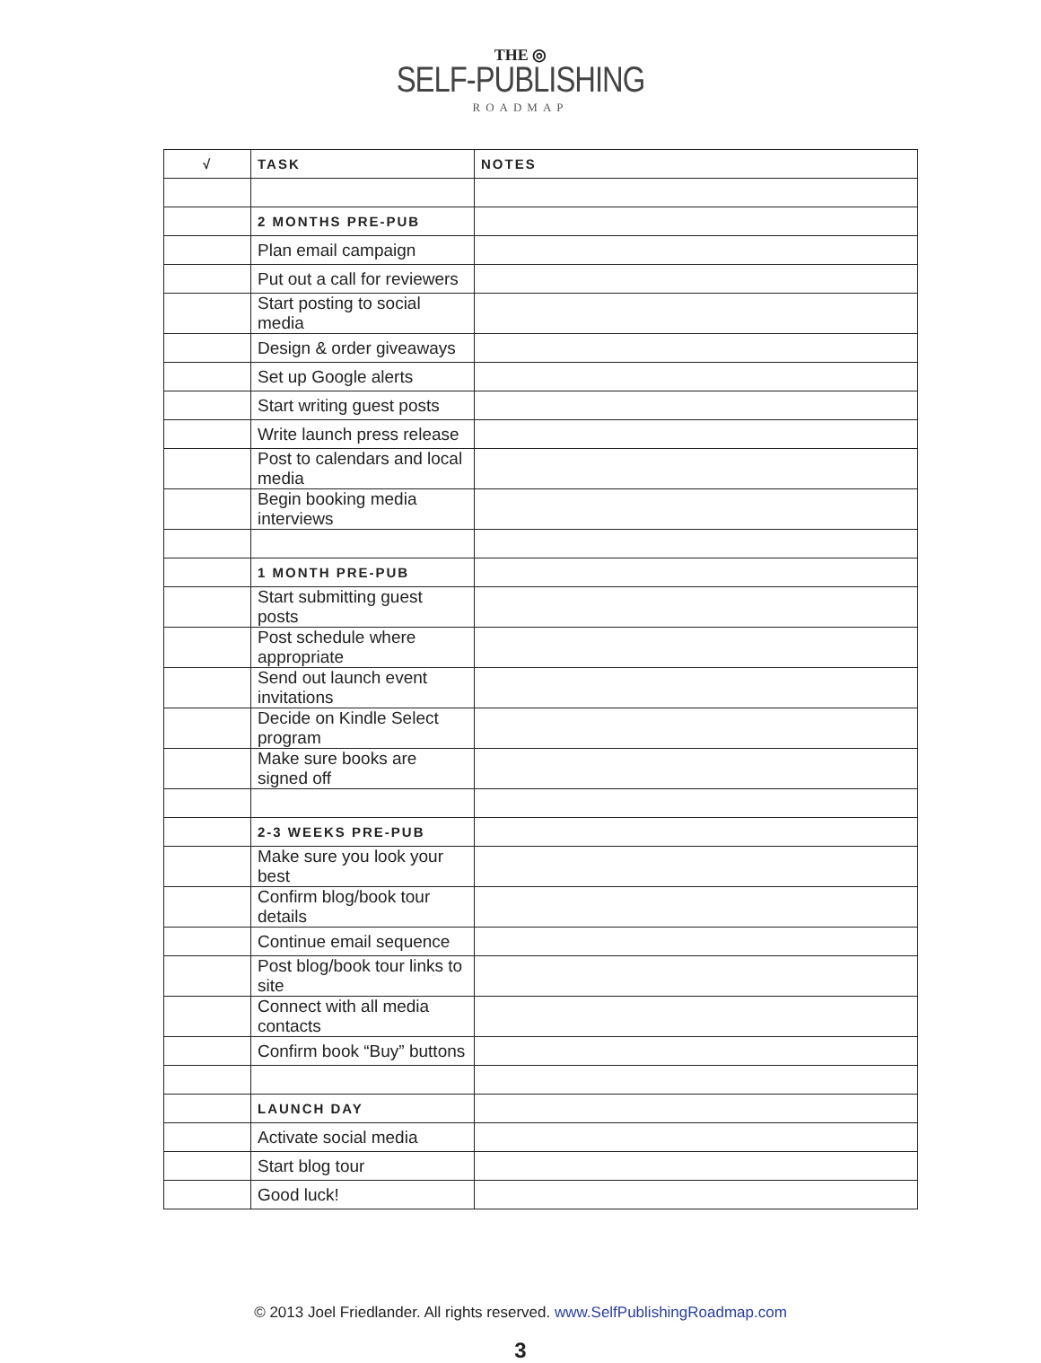THE ◎
SELF-PUBLISHING
ROADMAP
| √ | TASK | NOTES |
| --- | --- | --- |
| | 2 MONTHS PRE-PUB | |
| | Plan email campaign | |
| | Put out a call for reviewers | |
| | Start posting to social media | |
| | Design & order giveaways | |
| | Set up Google alerts | |
| | Start writing guest posts | |
| | Write launch press release | |
| | Post to calendars and local media | |
| | Begin booking media interviews | |
| | 1 MONTH PRE-PUB | |
| | Start submitting guest posts | |
| | Post schedule where appropriate | |
| | Send out launch event invitations | |
| | Decide on Kindle Select program | |
| | Make sure books are signed off | |
| | 2-3 WEEKS PRE-PUB | |
| | Make sure you look your best | |
| | Confirm blog/book tour details | |
| | Continue email sequence | |
| | Post blog/book tour links to site | |
| | Connect with all media contacts | |
| | Confirm book “Buy” buttons | |
| | LAUNCH DAY | |
| | Activate social media | |
| | Start blog tour | |
| | Good luck! | |
© 2013 Joel Friedlander. All rights reserved. www.SelfPublishingRoadmap.com
3